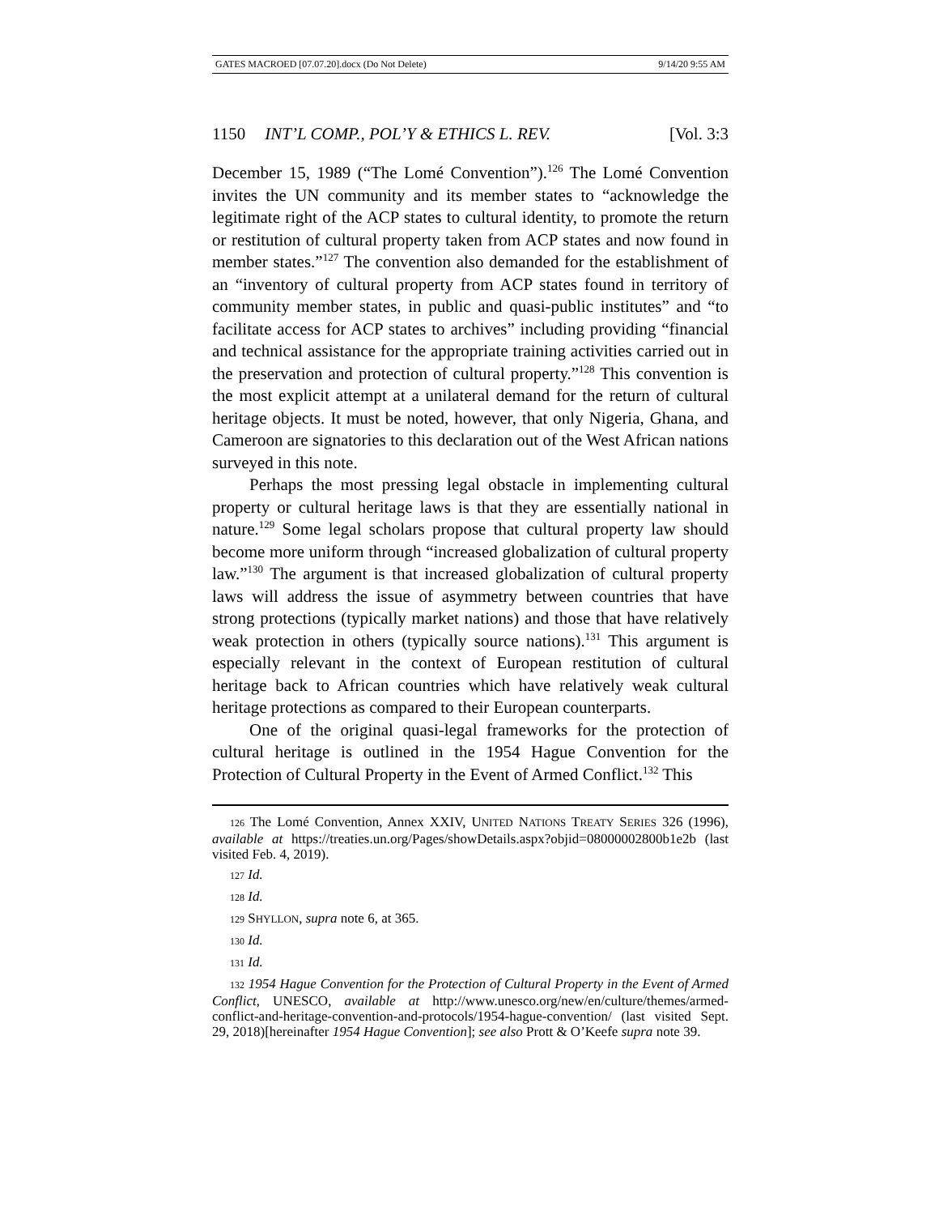GATES MACROED [07.07.20].docx (Do Not Delete) 9/14/20 9:55 AM
1150 INT’L COMP., POL’Y & ETHICS L. REV. [Vol. 3:3
December 15, 1989 (“The Lomé Convention”).<sup>126</sup> The Lomé Convention invites the UN community and its member states to “acknowledge the legitimate right of the ACP states to cultural identity, to promote the return or restitution of cultural property taken from ACP states and now found in member states.”<sup>127</sup> The convention also demanded for the establishment of an “inventory of cultural property from ACP states found in territory of community member states, in public and quasi-public institutes” and “to facilitate access for ACP states to archives” including providing “financial and technical assistance for the appropriate training activities carried out in the preservation and protection of cultural property.”<sup>128</sup> This convention is the most explicit attempt at a unilateral demand for the return of cultural heritage objects. It must be noted, however, that only Nigeria, Ghana, and Cameroon are signatories to this declaration out of the West African nations surveyed in this note.
Perhaps the most pressing legal obstacle in implementing cultural property or cultural heritage laws is that they are essentially national in nature.<sup>129</sup> Some legal scholars propose that cultural property law should become more uniform through “increased globalization of cultural property law.”<sup>130</sup> The argument is that increased globalization of cultural property laws will address the issue of asymmetry between countries that have strong protections (typically market nations) and those that have relatively weak protection in others (typically source nations).<sup>131</sup> This argument is especially relevant in the context of European restitution of cultural heritage back to African countries which have relatively weak cultural heritage protections as compared to their European counterparts.
One of the original quasi-legal frameworks for the protection of cultural heritage is outlined in the 1954 Hague Convention for the Protection of Cultural Property in the Event of Armed Conflict.<sup>132</sup> This
126 The Lomé Convention, Annex XXIV, UNITED NATIONS TREATY SERIES 326 (1996), available at https://treaties.un.org/Pages/showDetails.aspx?objid=08000002800b1e2b (last visited Feb. 4, 2019).
127 Id.
128 Id.
129 SHYLLON, supra note 6, at 365.
130 Id.
131 Id.
132 1954 Hague Convention for the Protection of Cultural Property in the Event of Armed Conflict, UNESCO, available at http://www.unesco.org/new/en/culture/themes/armed-conflict-and-heritage-convention-and-protocols/1954-hague-convention/ (last visited Sept. 29, 2018)[hereinafter 1954 Hague Convention]; see also Prott & O’Keefe supra note 39.